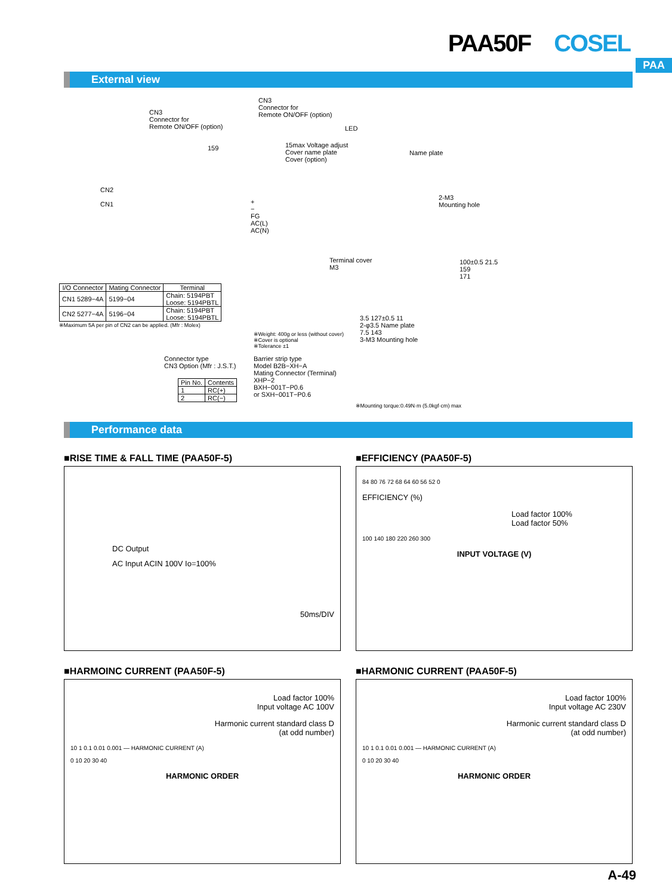PAA50F COSEL
PAA
External view
CN3
Connector for
Remote ON/OFF (option)
CN2
CN1
159
CN3
Connector for
Remote ON/OFF (option)
LED
15max Voltage adjust
Cover name plate
Cover (option)
+
−
FG
AC(L)
AC(N)
Terminal cover
M3
Name plate
2-M3
Mounting hole
100±0.5 21.5
159
171
| I/O Connector | Mating Connector | Terminal |
| --- | --- | --- |
| CN1 5289−4A | 5199−04 | Chain: 5194PBT Loose: 5194PBTL |
| CN2 5277−4A | 5196−04 | Chain: 5194PBT Loose: 5194PBTL |
※Maximum 5A per pin of CN2 can be applied. (Mfr : Molex)
※Weight: 400g or less (without cover)
※Cover is optional
※Tolerance ±1
Connector type
CN3 Option (Mfr : J.S.T.)
| Pin No. | Contents |
| --- | --- |
| 1 | RC(+) |
| 2 | RC(−) |
Barrier strip type
Model B2B−XH−A
Mating Connector (Terminal)
XHP−2
BXH−001T−P0.6
or SXH−001T−P0.6
3.5 127±0.5 11
2-φ3.5 Name plate
7.5 143
3-M3 Mounting hole
※Mounting torque:0.49N·m (5.0kgf·cm) max
Performance data
■RISE TIME & FALL TIME (PAA50F-5)
DC Output
AC Input ACIN 100V Io=100%
50ms/DIV
■EFFICIENCY (PAA50F-5)
84 80 76 72 68 64 60 56 52 0
EFFICIENCY (%)
Load factor 100%
Load factor 50%
100 140 180 220 260 300
INPUT VOLTAGE (V)
■HARMOINC CURRENT (PAA50F-5)
Load factor 100%
Input voltage AC 100V
Harmonic current standard class D
(at odd number)
10 1 0.1 0.01 0.001 — HARMONIC CURRENT (A)
0 10 20 30 40
HARMONIC ORDER
■HARMONIC CURRENT (PAA50F-5)
Load factor 100%
Input voltage AC 230V
Harmonic current standard class D
(at odd number)
10 1 0.1 0.01 0.001 — HARMONIC CURRENT (A)
0 10 20 30 40
HARMONIC ORDER
A-49